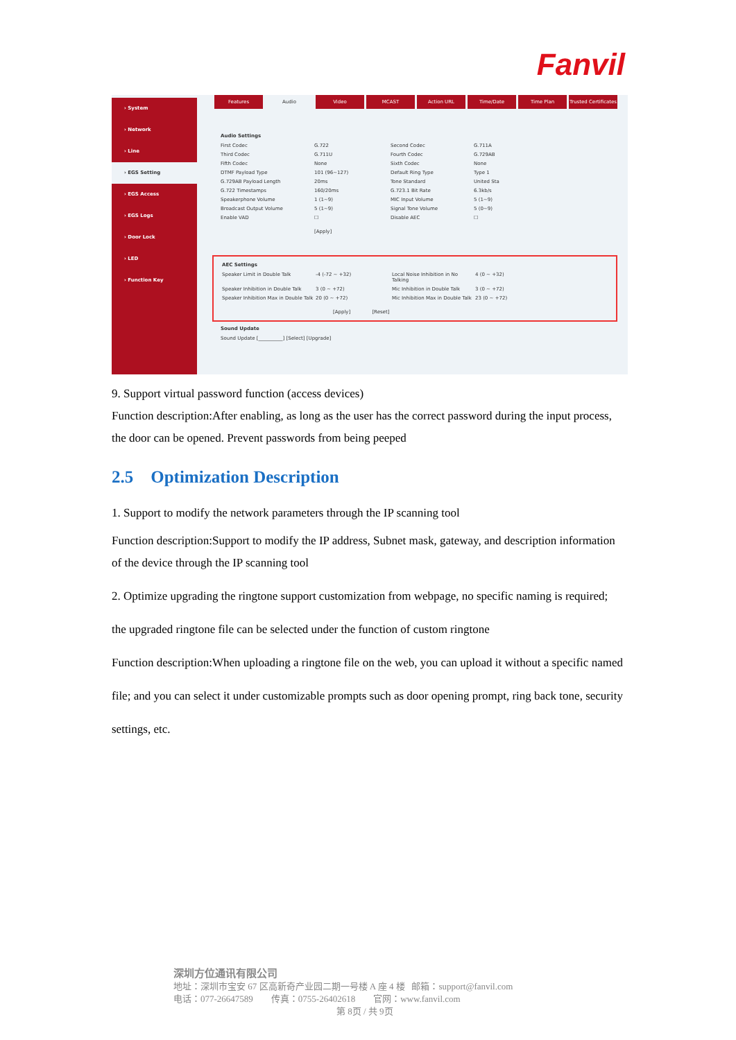Fanvil
Features Audio Video MCAST Action URL Time/Date Time Plan Trusted Certificates
› System
› Network
› Line
› EGS Setting
› EGS Access
› EGS Logs
› Door Lock
› LED
› Function Key
Audio Settings
First Codec G.722 Second Codec G.711A Third Codec G.711U Fourth Codec G.729AB Fifth Codec None Sixth Codec None DTMF Payload Type 101 (96~127) Default Ring Type Type 1 G.729AB Payload Length 20ms Tone Standard United Sta G.722 Timestamps 160/20ms G.723.1 Bit Rate 6.3kb/s Speakerphone Volume 1 (1~9) MIC Input Volume 5 (1~9) Broadcast Output Volume 5 (1~9) Signal Tone Volume 5 (0~9) Enable VAD ☐ Disable AEC ☐
[Apply]
AEC Settings
Speaker Limit in Double Talk -4 (-72 ~ +32) Local Noise Inhibition in No Talking 4 (0 ~ +32) Speaker Inhibition in Double Talk 3 (0 ~ +72) Mic Inhibition in Double Talk 3 (0 ~ +72) Speaker Inhibition Max in Double Talk 20 (0 ~ +72) Mic Inhibition Max in Double Talk 23 (0 ~ +72)
[Apply] [Reset]
Sound Update
Sound Update [__________] [Select] [Upgrade]
9. Support virtual password function (access devices)
Function description:After enabling, as long as the user has the correct password during the input process, the door can be opened. Prevent passwords from being peeped
2.5 Optimization Description
1. Support to modify the network parameters through the IP scanning tool
Function description:Support to modify the IP address, Subnet mask, gateway, and description information of the device through the IP scanning tool
2. Optimize upgrading the ringtone support customization from webpage, no specific naming is required; the upgraded ringtone file can be selected under the function of custom ringtone
Function description:When uploading a ringtone file on the web, you can upload it without a specific named file; and you can select it under customizable prompts such as door opening prompt, ring back tone, security settings, etc.
深圳方位通讯有限公司
地址：深圳市宝安 67 区高新奇产业园二期一号楼 A 座 4 楼 邮箱：support@fanvil.com
电话：077-26647589 传真：0755-26402618 官网：www.fanvil.com
第 8页 / 共 9页